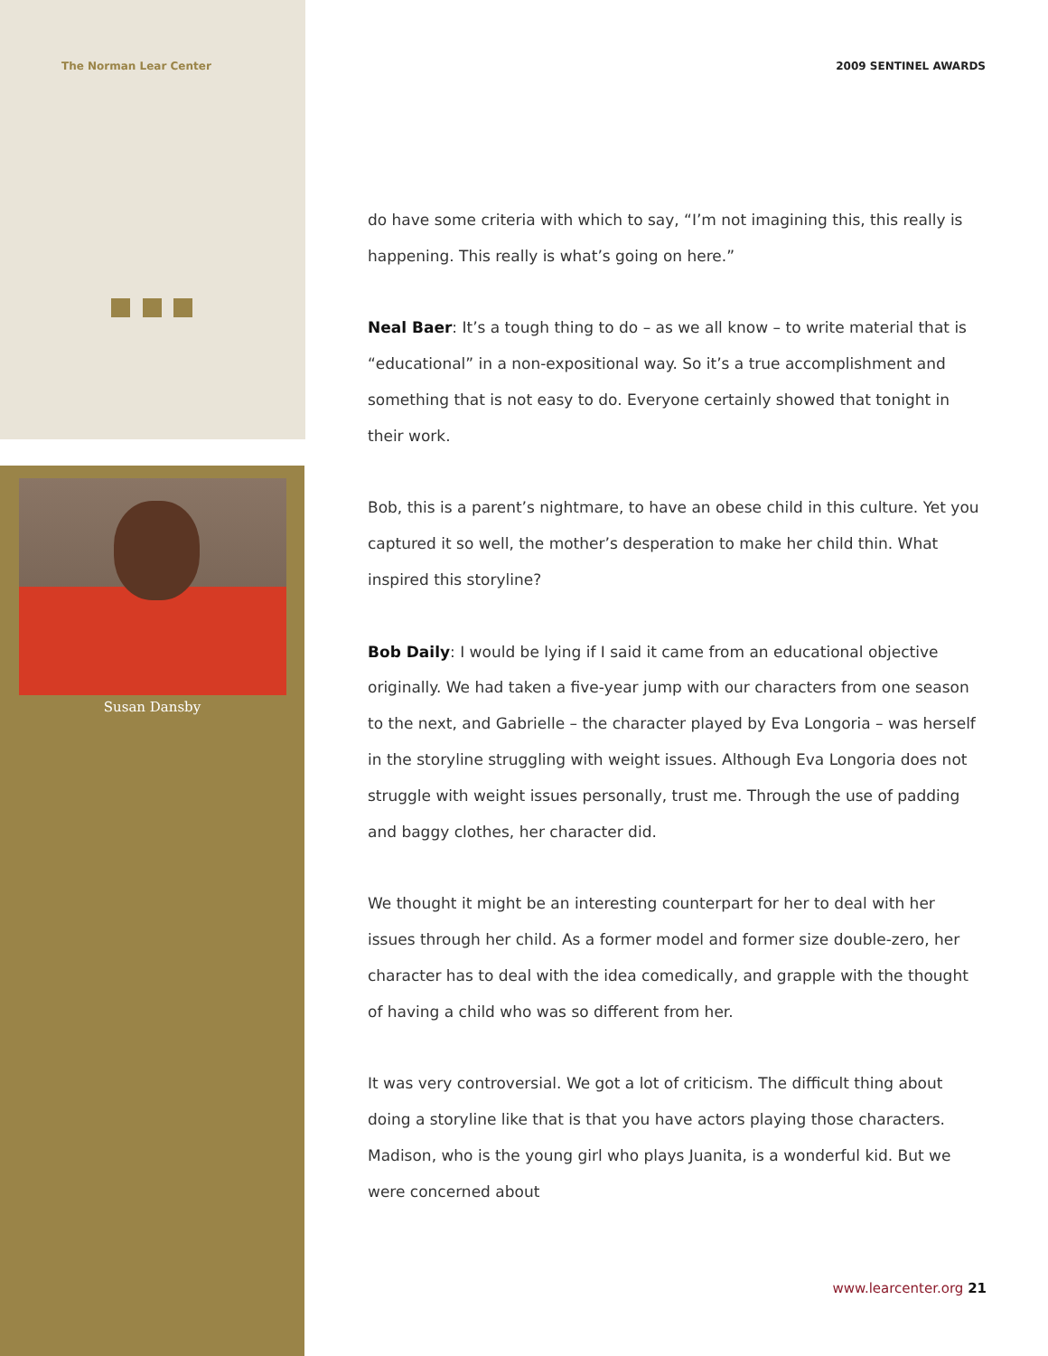The Norman Lear Center 2009 SENTINEL AWARDS
Susan Dansby
do have some criteria with which to say, “I’m not imagining this, this really is happening. This really is what’s going on here.”
Neal Baer: It’s a tough thing to do – as we all know – to write material that is “educational” in a non-expositional way. So it’s a true accomplishment and something that is not easy to do. Everyone certainly showed that tonight in their work.
Bob, this is a parent’s nightmare, to have an obese child in this culture. Yet you captured it so well, the mother’s desperation to make her child thin. What inspired this storyline?
Bob Daily: I would be lying if I said it came from an educational objective originally. We had taken a five-year jump with our characters from one season to the next, and Gabrielle – the character played by Eva Longoria – was herself in the storyline struggling with weight issues. Although Eva Longoria does not struggle with weight issues personally, trust me. Through the use of padding and baggy clothes, her character did.
We thought it might be an interesting counterpart for her to deal with her issues through her child. As a former model and former size double-zero, her character has to deal with the idea comedically, and grapple with the thought of having a child who was so different from her.
It was very controversial. We got a lot of criticism. The difficult thing about doing a storyline like that is that you have actors playing those characters. Madison, who is the young girl who plays Juanita, is a wonderful kid. But we were concerned about
www.learcenter.org 21